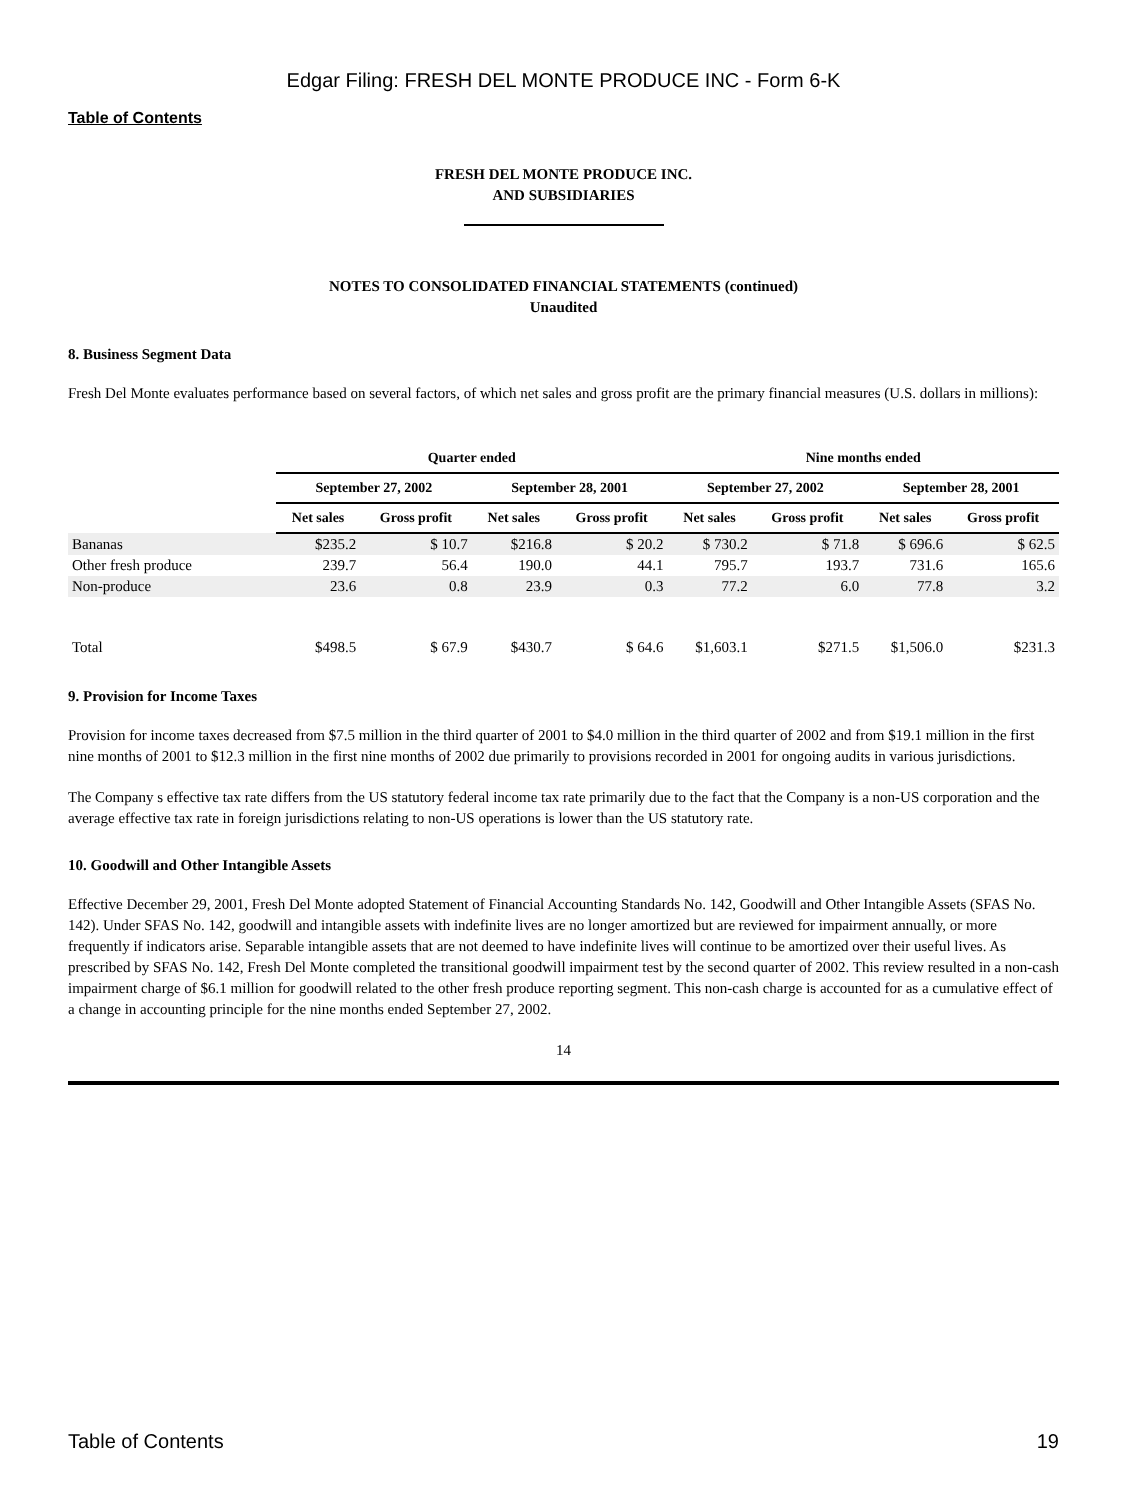Edgar Filing: FRESH DEL MONTE PRODUCE INC - Form 6-K
Table of Contents
FRESH DEL MONTE PRODUCE INC.
AND SUBSIDIARIES
NOTES TO CONSOLIDATED FINANCIAL STATEMENTS (continued)
Unaudited
8. Business Segment Data
Fresh Del Monte evaluates performance based on several factors, of which net sales and gross profit are the primary financial measures (U.S. dollars in millions):
| | Quarter ended | | | | Nine months ended | | | |
| --- | --- | --- | --- | --- | --- | --- | --- | --- |
| | September 27, 2002 | | September 28, 2001 | | September 27, 2002 | | September 28, 2001 | |
| | Net sales | Gross profit | Net sales | Gross profit | Net sales | Gross profit | Net sales | Gross profit |
| Bananas | $235.2 | $ 10.7 | $216.8 | $ 20.2 | $ 730.2 | $ 71.8 | $ 696.6 | $ 62.5 |
| Other fresh produce | 239.7 | 56.4 | 190.0 | 44.1 | 795.7 | 193.7 | 731.6 | 165.6 |
| Non-produce | 23.6 | 0.8 | 23.9 | 0.3 | 77.2 | 6.0 | 77.8 | 3.2 |
| Total | $498.5 | $ 67.9 | $430.7 | $ 64.6 | $1,603.1 | $271.5 | $1,506.0 | $231.3 |
9. Provision for Income Taxes
Provision for income taxes decreased from $7.5 million in the third quarter of 2001 to $4.0 million in the third quarter of 2002 and from $19.1 million in the first nine months of 2001 to $12.3 million in the first nine months of 2002 due primarily to provisions recorded in 2001 for ongoing audits in various jurisdictions.
The Company s effective tax rate differs from the US statutory federal income tax rate primarily due to the fact that the Company is a non-US corporation and the average effective tax rate in foreign jurisdictions relating to non-US operations is lower than the US statutory rate.
10. Goodwill and Other Intangible Assets
Effective December 29, 2001, Fresh Del Monte adopted Statement of Financial Accounting Standards No. 142, Goodwill and Other Intangible Assets (SFAS No. 142). Under SFAS No. 142, goodwill and intangible assets with indefinite lives are no longer amortized but are reviewed for impairment annually, or more frequently if indicators arise. Separable intangible assets that are not deemed to have indefinite lives will continue to be amortized over their useful lives. As prescribed by SFAS No. 142, Fresh Del Monte completed the transitional goodwill impairment test by the second quarter of 2002. This review resulted in a non-cash impairment charge of $6.1 million for goodwill related to the other fresh produce reporting segment. This non-cash charge is accounted for as a cumulative effect of a change in accounting principle for the nine months ended September 27, 2002.
14
Table of Contents 19